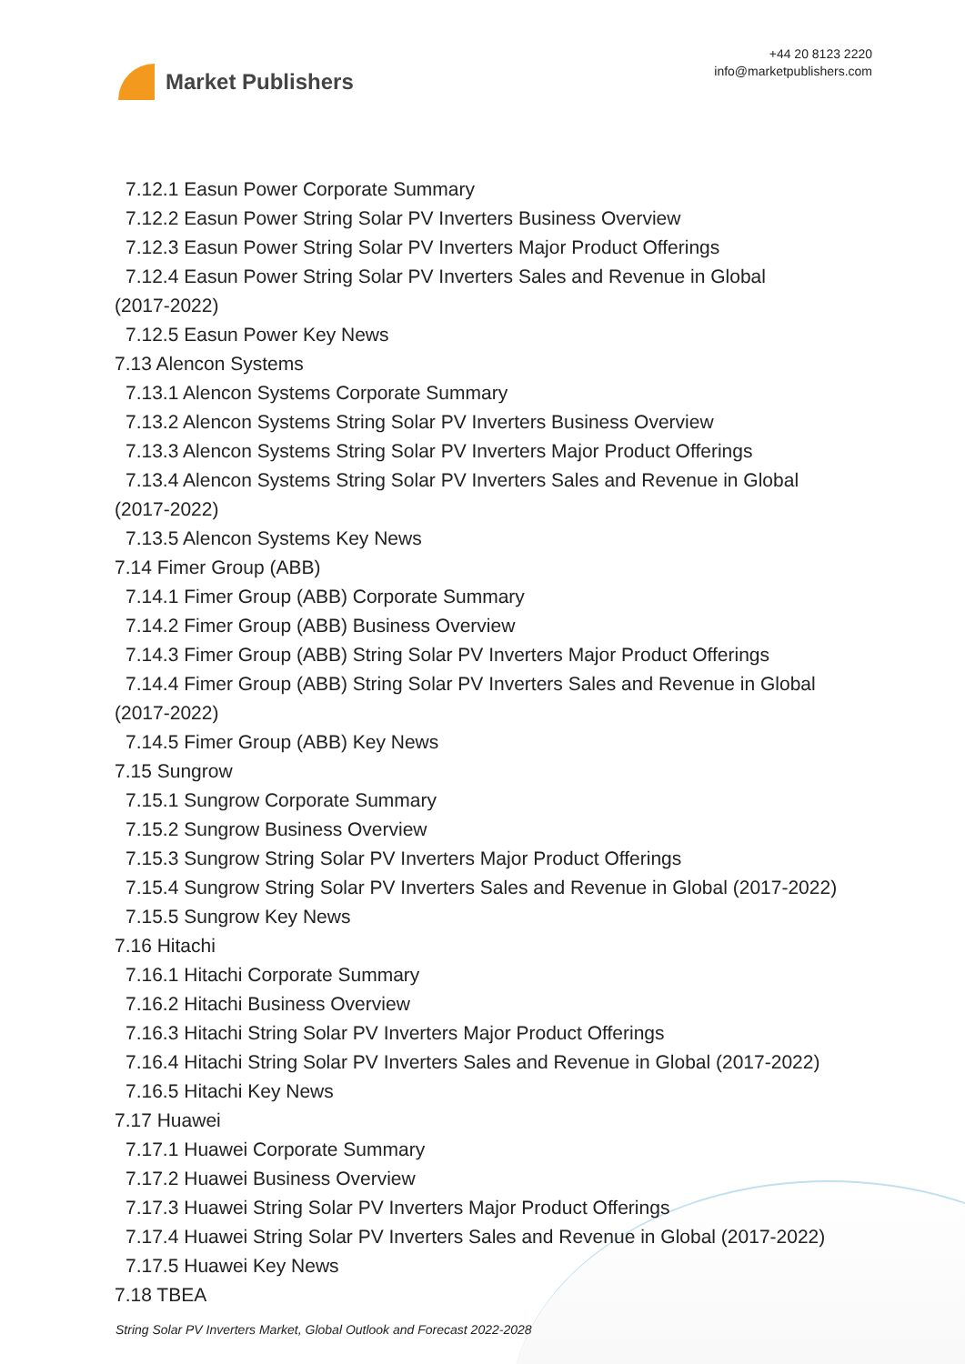Market Publishers
+44 20 8123 2220
info@marketpublishers.com
7.12.1 Easun Power Corporate Summary
7.12.2 Easun Power String Solar PV Inverters Business Overview
7.12.3 Easun Power String Solar PV Inverters Major Product Offerings
7.12.4 Easun Power String Solar PV Inverters Sales and Revenue in Global
(2017-2022)
7.12.5 Easun Power Key News
7.13 Alencon Systems
7.13.1 Alencon Systems Corporate Summary
7.13.2 Alencon Systems String Solar PV Inverters Business Overview
7.13.3 Alencon Systems String Solar PV Inverters Major Product Offerings
7.13.4 Alencon Systems String Solar PV Inverters Sales and Revenue in Global
(2017-2022)
7.13.5 Alencon Systems Key News
7.14 Fimer Group (ABB)
7.14.1 Fimer Group (ABB) Corporate Summary
7.14.2 Fimer Group (ABB) Business Overview
7.14.3 Fimer Group (ABB) String Solar PV Inverters Major Product Offerings
7.14.4 Fimer Group (ABB) String Solar PV Inverters Sales and Revenue in Global
(2017-2022)
7.14.5 Fimer Group (ABB) Key News
7.15 Sungrow
7.15.1 Sungrow Corporate Summary
7.15.2 Sungrow Business Overview
7.15.3 Sungrow String Solar PV Inverters Major Product Offerings
7.15.4 Sungrow String Solar PV Inverters Sales and Revenue in Global (2017-2022)
7.15.5 Sungrow Key News
7.16 Hitachi
7.16.1 Hitachi Corporate Summary
7.16.2 Hitachi Business Overview
7.16.3 Hitachi String Solar PV Inverters Major Product Offerings
7.16.4 Hitachi String Solar PV Inverters Sales and Revenue in Global (2017-2022)
7.16.5 Hitachi Key News
7.17 Huawei
7.17.1 Huawei Corporate Summary
7.17.2 Huawei Business Overview
7.17.3 Huawei String Solar PV Inverters Major Product Offerings
7.17.4 Huawei String Solar PV Inverters Sales and Revenue in Global (2017-2022)
7.17.5 Huawei Key News
7.18 TBEA
String Solar PV Inverters Market, Global Outlook and Forecast 2022-2028